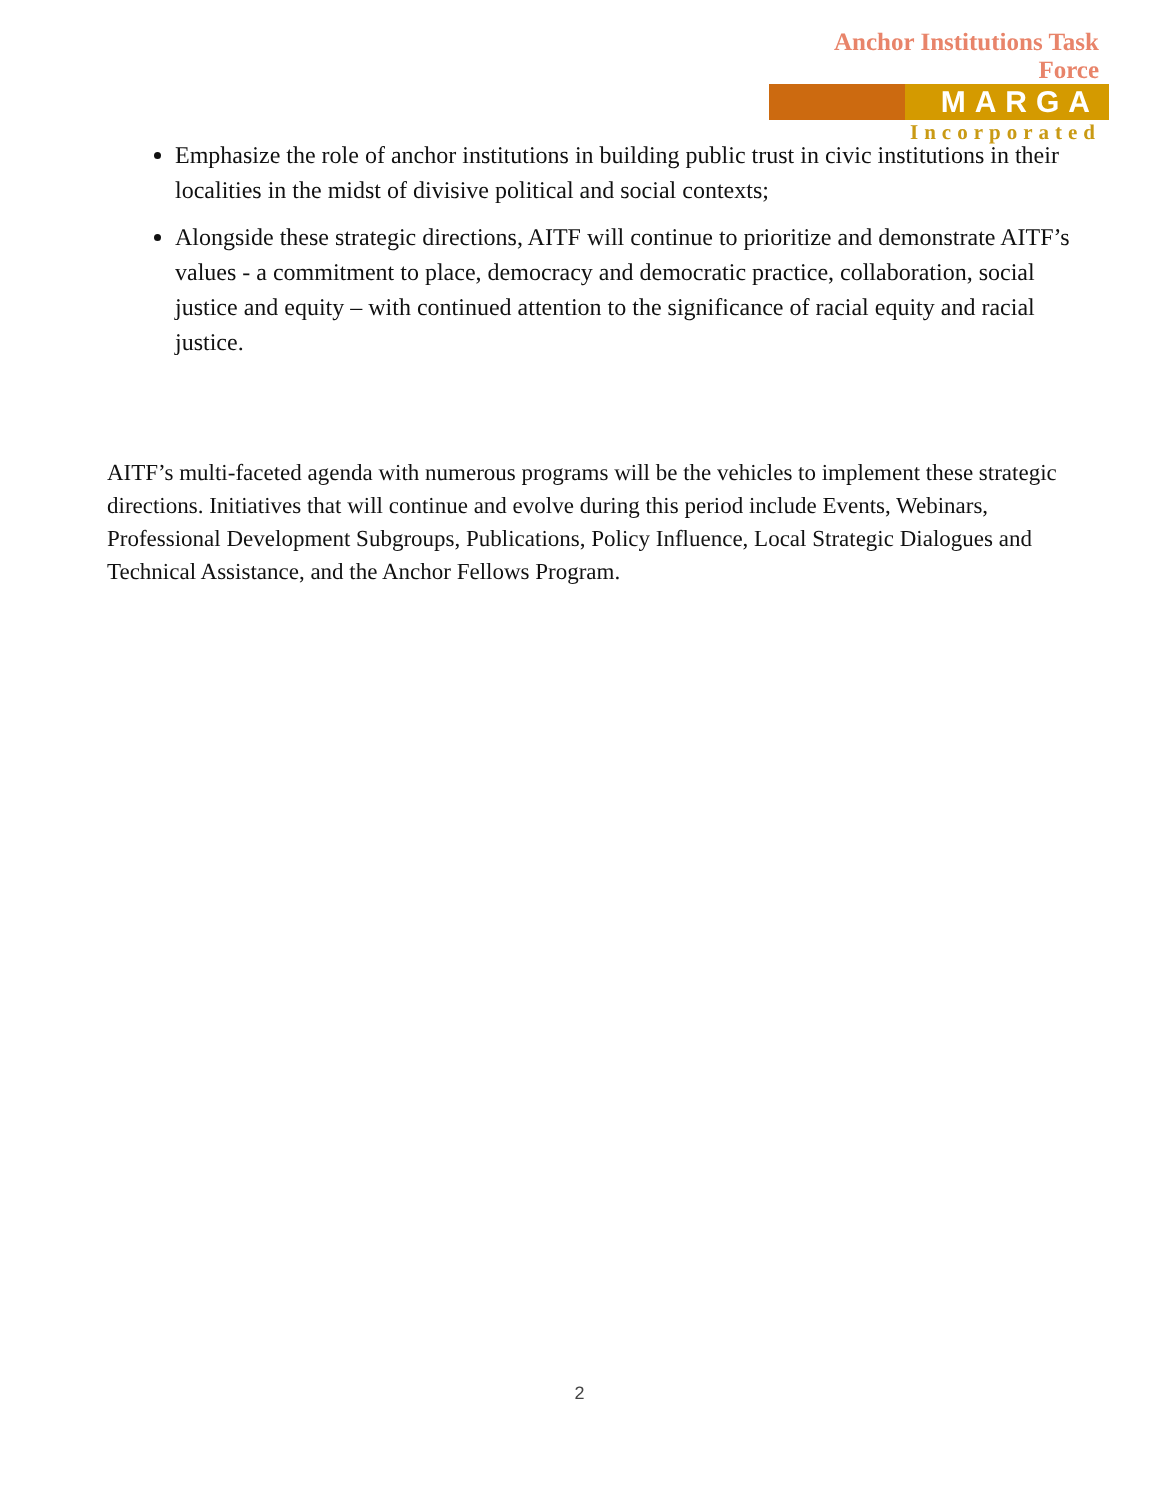Anchor Institutions Task Force
MARGA
Incorporated
Emphasize the role of anchor institutions in building public trust in civic institutions in their localities in the midst of divisive political and social contexts;
Alongside these strategic directions, AITF will continue to prioritize and demonstrate AITF’s values - a commitment to place, democracy and democratic practice, collaboration, social justice and equity – with continued attention to the significance of racial equity and racial justice.
AITF’s multi-faceted agenda with numerous programs will be the vehicles to implement these strategic directions. Initiatives that will continue and evolve during this period include Events, Webinars, Professional Development Subgroups, Publications, Policy Influence, Local Strategic Dialogues and Technical Assistance, and the Anchor Fellows Program.
2